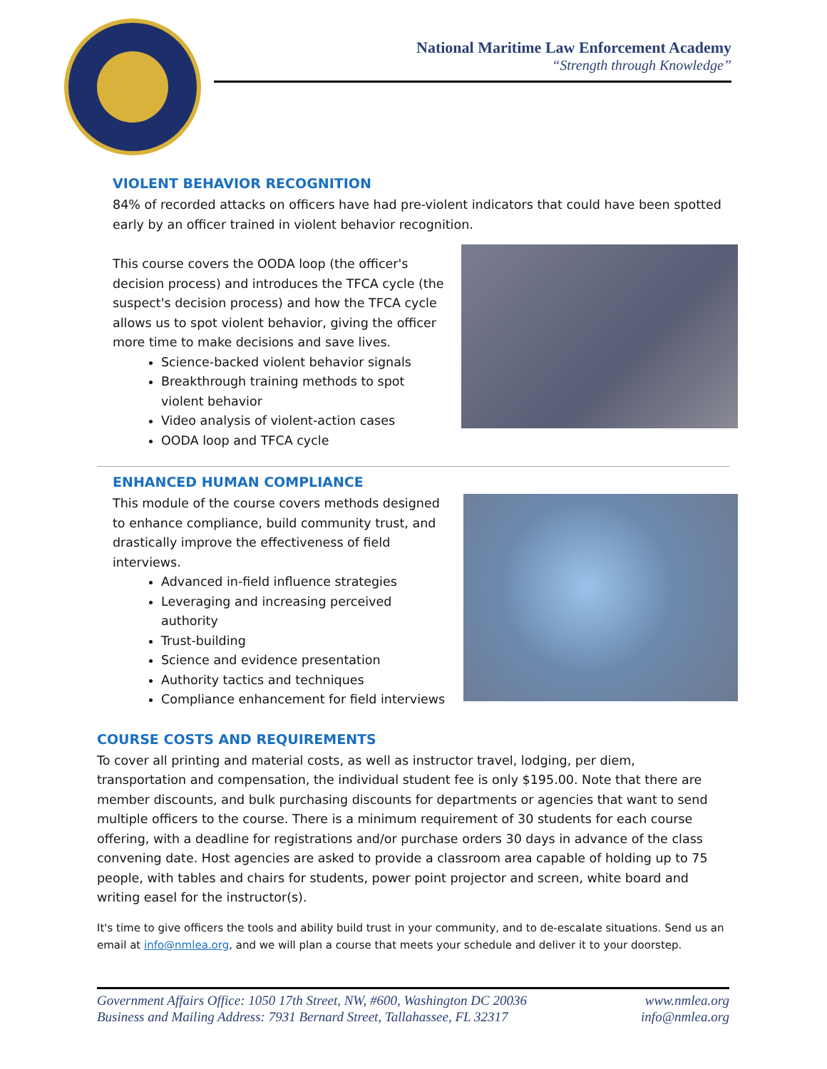National Maritime Law Enforcement Academy
“Strength through Knowledge”
VIOLENT BEHAVIOR RECOGNITION
84% of recorded attacks on officers have had pre-violent indicators that could have been spotted early by an officer trained in violent behavior recognition.
This course covers the OODA loop (the officer's decision process) and introduces the TFCA cycle (the suspect's decision process) and how the TFCA cycle allows us to spot violent behavior, giving the officer more time to make decisions and save lives.
Science-backed violent behavior signals
Breakthrough training methods to spot violent behavior
Video analysis of violent-action cases
OODA loop and TFCA cycle
ENHANCED HUMAN COMPLIANCE
This module of the course covers methods designed to enhance compliance, build community trust, and drastically improve the effectiveness of field interviews.
Advanced in-field influence strategies
Leveraging and increasing perceived authority
Trust-building
Science and evidence presentation
Authority tactics and techniques
Compliance enhancement for field interviews
COURSE COSTS AND REQUIREMENTS
To cover all printing and material costs, as well as instructor travel, lodging, per diem, transportation and compensation, the individual student fee is only $195.00. Note that there are member discounts, and bulk purchasing discounts for departments or agencies that want to send multiple officers to the course. There is a minimum requirement of 30 students for each course offering, with a deadline for registrations and/or purchase orders 30 days in advance of the class convening date. Host agencies are asked to provide a classroom area capable of holding up to 75 people, with tables and chairs for students, power point projector and screen, white board and writing easel for the instructor(s).
It's time to give officers the tools and ability build trust in your community, and to de-escalate situations. Send us an email at info@nmlea.org, and we will plan a course that meets your schedule and deliver it to your doorstep.
Government Affairs Office: 1050 17th Street, NW, #600, Washington DC 20036
Business and Mailing Address: 7931 Bernard Street, Tallahassee, FL 32317
www.nmlea.org
info@nmlea.org